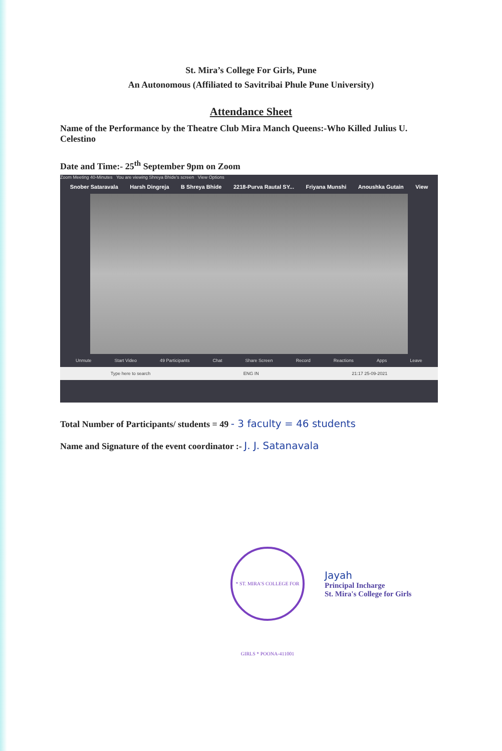St. Mira’s College For Girls, Pune
An Autonomous (Affiliated to Savitribai Phule Pune University)
Attendance Sheet
Name of the Performance by the Theatre Club Mira Manch Queens:-Who Killed Julius U. Celestino
Date and Time:- 25<sup>th</sup> September 9pm on Zoom
Zoom Meeting 40-Minutes You are viewing Shreya Bhide's screen View Options
Snober Sataravala Harsh Dingreja B Shreya Bhide 2218-Purva Rautal SY... Friyana Munshi Anoushka Gutain View
Unmute Start Video 49 Participants Chat Share Screen Record Reactions Apps Leave
Type here to search ENG IN 21:17 25-09-2021
Total Number of Participants/ students = 49 - 3 faculty = 46 students
Name and Signature of the event coordinator :- J. J. Satanavala
* ST. MIRA'S COLLEGE FOR GIRLS * POONA-411001
Jayah
Principal Incharge
St. Mira's College for Girls